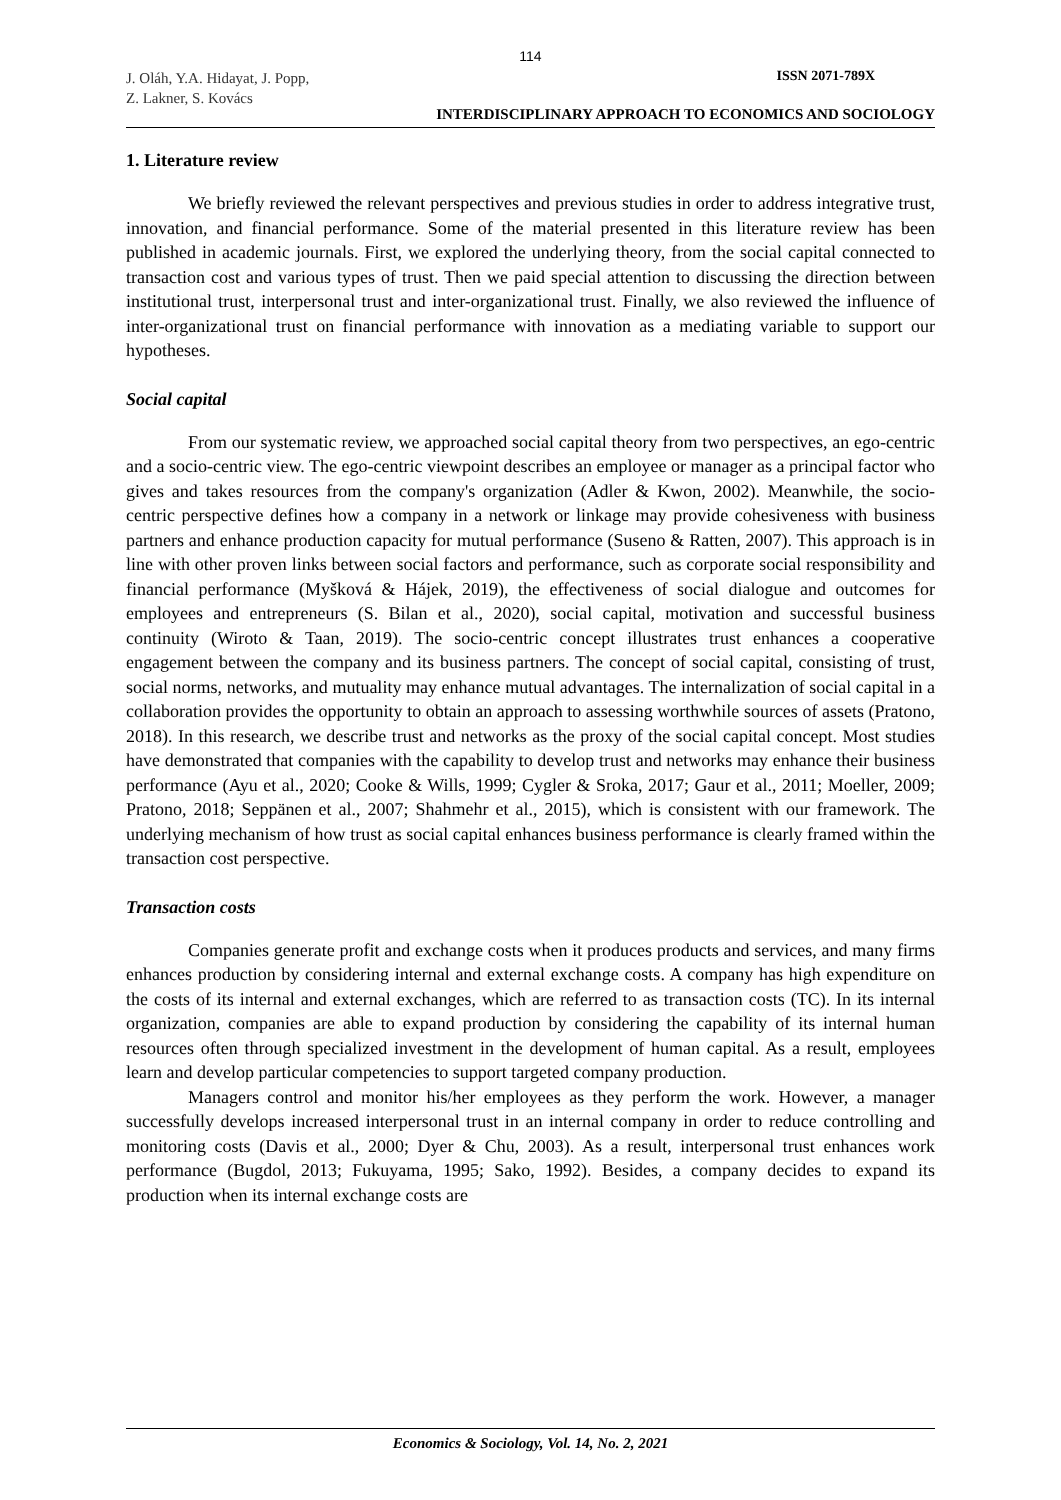114
J. Oláh, Y.A. Hidayat, J. Popp,
Z. Lakner, S. Kovács
ISSN 2071-789X
INTERDISCIPLINARY APPROACH TO ECONOMICS AND SOCIOLOGY
1. Literature review
We briefly reviewed the relevant perspectives and previous studies in order to address integrative trust, innovation, and financial performance. Some of the material presented in this literature review has been published in academic journals. First, we explored the underlying theory, from the social capital connected to transaction cost and various types of trust. Then we paid special attention to discussing the direction between institutional trust, interpersonal trust and inter-organizational trust. Finally, we also reviewed the influence of inter-organizational trust on financial performance with innovation as a mediating variable to support our hypotheses.
Social capital
From our systematic review, we approached social capital theory from two perspectives, an ego-centric and a socio-centric view. The ego-centric viewpoint describes an employee or manager as a principal factor who gives and takes resources from the company's organization (Adler & Kwon, 2002). Meanwhile, the socio-centric perspective defines how a company in a network or linkage may provide cohesiveness with business partners and enhance production capacity for mutual performance (Suseno & Ratten, 2007). This approach is in line with other proven links between social factors and performance, such as corporate social responsibility and financial performance (Myšková & Hájek, 2019), the effectiveness of social dialogue and outcomes for employees and entrepreneurs (S. Bilan et al., 2020), social capital, motivation and successful business continuity (Wiroto & Taan, 2019). The socio-centric concept illustrates trust enhances a cooperative engagement between the company and its business partners. The concept of social capital, consisting of trust, social norms, networks, and mutuality may enhance mutual advantages. The internalization of social capital in a collaboration provides the opportunity to obtain an approach to assessing worthwhile sources of assets (Pratono, 2018). In this research, we describe trust and networks as the proxy of the social capital concept. Most studies have demonstrated that companies with the capability to develop trust and networks may enhance their business performance (Ayu et al., 2020; Cooke & Wills, 1999; Cygler & Sroka, 2017; Gaur et al., 2011; Moeller, 2009; Pratono, 2018; Seppänen et al., 2007; Shahmehr et al., 2015), which is consistent with our framework. The underlying mechanism of how trust as social capital enhances business performance is clearly framed within the transaction cost perspective.
Transaction costs
Companies generate profit and exchange costs when it produces products and services, and many firms enhances production by considering internal and external exchange costs. A company has high expenditure on the costs of its internal and external exchanges, which are referred to as transaction costs (TC). In its internal organization, companies are able to expand production by considering the capability of its internal human resources often through specialized investment in the development of human capital. As a result, employees learn and develop particular competencies to support targeted company production.
Managers control and monitor his/her employees as they perform the work. However, a manager successfully develops increased interpersonal trust in an internal company in order to reduce controlling and monitoring costs (Davis et al., 2000; Dyer & Chu, 2003). As a result, interpersonal trust enhances work performance (Bugdol, 2013; Fukuyama, 1995; Sako, 1992). Besides, a company decides to expand its production when its internal exchange costs are
Economics & Sociology, Vol. 14, No. 2, 2021